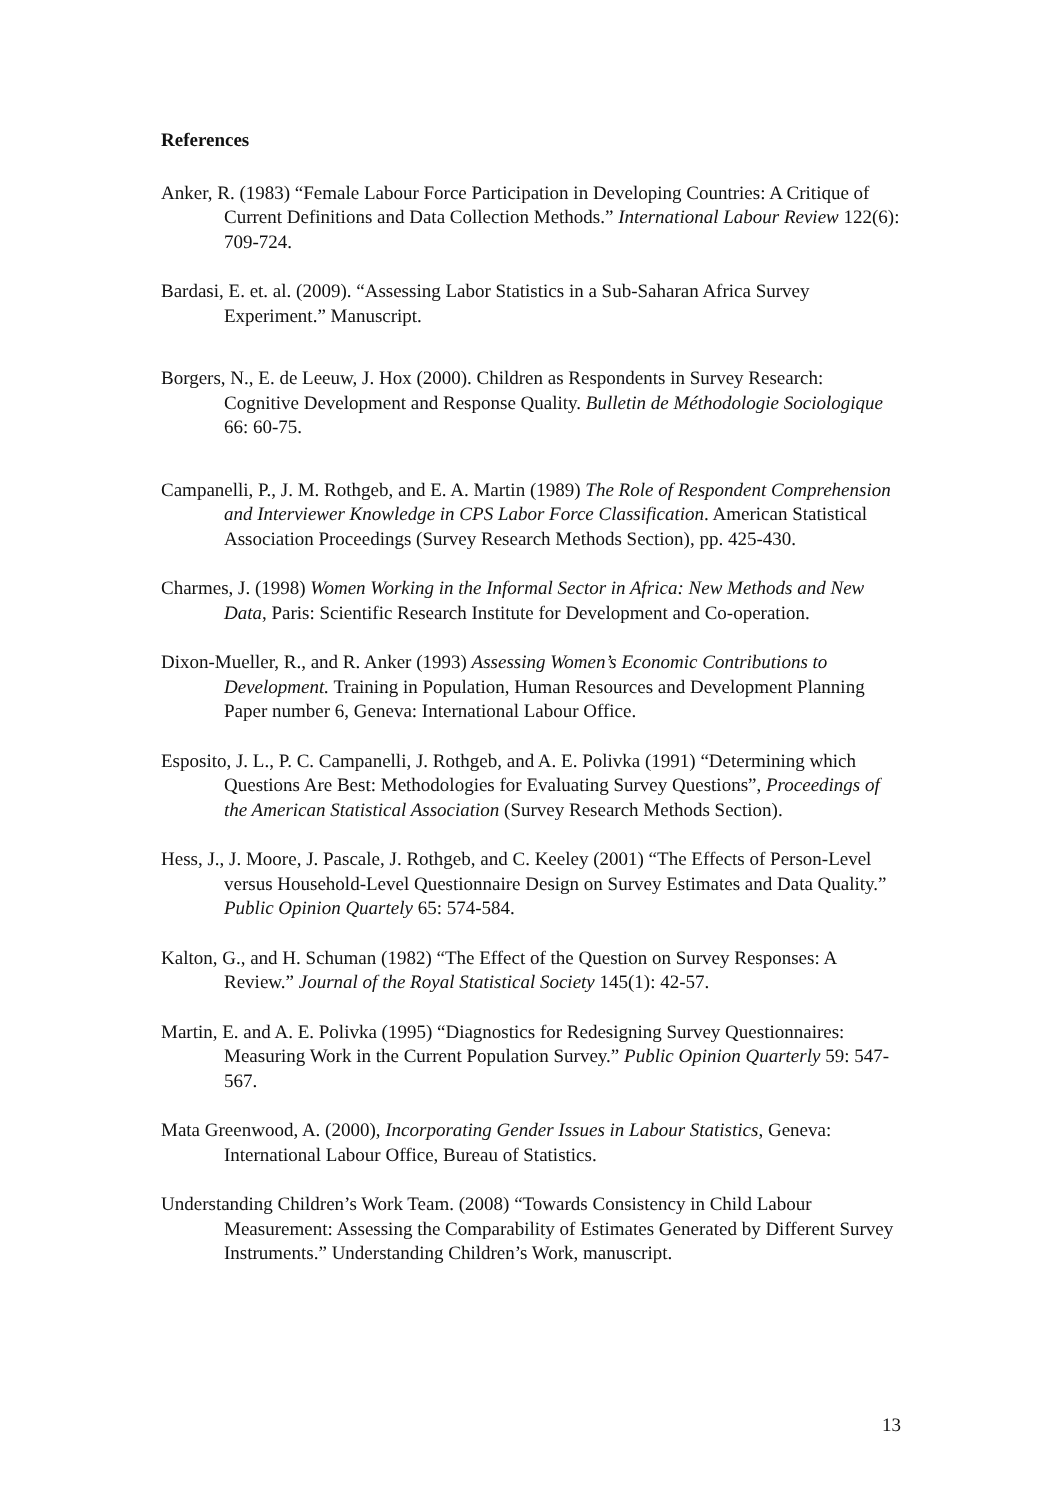References
Anker, R. (1983) “Female Labour Force Participation in Developing Countries: A Critique of Current Definitions and Data Collection Methods.” International Labour Review 122(6): 709-724.
Bardasi, E. et. al. (2009). “Assessing Labor Statistics in a Sub-Saharan Africa Survey Experiment.” Manuscript.
Borgers, N., E. de Leeuw, J. Hox (2000). Children as Respondents in Survey Research: Cognitive Development and Response Quality. Bulletin de Méthodologie Sociologique 66: 60-75.
Campanelli, P., J. M. Rothgeb, and E. A. Martin (1989) The Role of Respondent Comprehension and Interviewer Knowledge in CPS Labor Force Classification. American Statistical Association Proceedings (Survey Research Methods Section), pp. 425-430.
Charmes, J. (1998) Women Working in the Informal Sector in Africa: New Methods and New Data, Paris: Scientific Research Institute for Development and Co-operation.
Dixon-Mueller, R., and R. Anker (1993) Assessing Women’s Economic Contributions to Development. Training in Population, Human Resources and Development Planning Paper number 6, Geneva: International Labour Office.
Esposito, J. L., P. C. Campanelli, J. Rothgeb, and A. E. Polivka (1991) “Determining which Questions Are Best: Methodologies for Evaluating Survey Questions”, Proceedings of the American Statistical Association (Survey Research Methods Section).
Hess, J., J. Moore, J. Pascale, J. Rothgeb, and C. Keeley (2001) “The Effects of Person-Level versus Household-Level Questionnaire Design on Survey Estimates and Data Quality.” Public Opinion Quartely 65: 574-584.
Kalton, G., and H. Schuman (1982) “The Effect of the Question on Survey Responses: A Review.” Journal of the Royal Statistical Society 145(1): 42-57.
Martin, E. and A. E. Polivka (1995) “Diagnostics for Redesigning Survey Questionnaires: Measuring Work in the Current Population Survey.” Public Opinion Quarterly 59: 547-567.
Mata Greenwood, A. (2000), Incorporating Gender Issues in Labour Statistics, Geneva: International Labour Office, Bureau of Statistics.
Understanding Children’s Work Team. (2008) “Towards Consistency in Child Labour Measurement: Assessing the Comparability of Estimates Generated by Different Survey Instruments.” Understanding Children’s Work, manuscript.
13